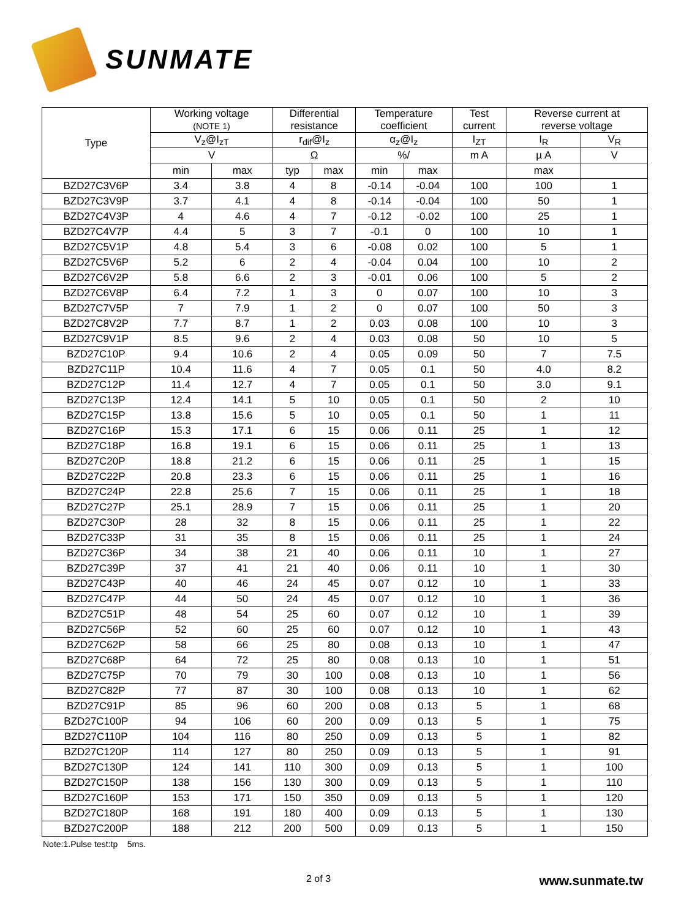SUNMATE
| Type | Working voltage (NOTE 1) | | Differential resistance | | Temperature coefficient | | Test current | Reverse current at reverse voltage | |
| --- | --- | --- | --- | --- | --- | --- | --- | --- | --- |
| | V<sub>z</sub>@I<sub>zT</sub> | | r<sub>dif</sub>@I<sub>z</sub> | | α<sub>z</sub>@I<sub>z</sub> | | I<sub>ZT</sub> | I<sub>R</sub> | V<sub>R</sub> |
| | V | | Ω | | %/ | | m A | µ A | V |
| | min | max | typ | max | min | max | | max | |
| BZD27C3V6P | 3.4 | 3.8 | 4 | 8 | -0.14 | -0.04 | 100 | 100 | 1 |
| BZD27C3V9P | 3.7 | 4.1 | 4 | 8 | -0.14 | -0.04 | 100 | 50 | 1 |
| BZD27C4V3P | 4 | 4.6 | 4 | 7 | -0.12 | -0.02 | 100 | 25 | 1 |
| BZD27C4V7P | 4.4 | 5 | 3 | 7 | -0.1 | 0 | 100 | 10 | 1 |
| BZD27C5V1P | 4.8 | 5.4 | 3 | 6 | -0.08 | 0.02 | 100 | 5 | 1 |
| BZD27C5V6P | 5.2 | 6 | 2 | 4 | -0.04 | 0.04 | 100 | 10 | 2 |
| BZD27C6V2P | 5.8 | 6.6 | 2 | 3 | -0.01 | 0.06 | 100 | 5 | 2 |
| BZD27C6V8P | 6.4 | 7.2 | 1 | 3 | 0 | 0.07 | 100 | 10 | 3 |
| BZD27C7V5P | 7 | 7.9 | 1 | 2 | 0 | 0.07 | 100 | 50 | 3 |
| BZD27C8V2P | 7.7 | 8.7 | 1 | 2 | 0.03 | 0.08 | 100 | 10 | 3 |
| BZD27C9V1P | 8.5 | 9.6 | 2 | 4 | 0.03 | 0.08 | 50 | 10 | 5 |
| BZD27C10P | 9.4 | 10.6 | 2 | 4 | 0.05 | 0.09 | 50 | 7 | 7.5 |
| BZD27C11P | 10.4 | 11.6 | 4 | 7 | 0.05 | 0.1 | 50 | 4.0 | 8.2 |
| BZD27C12P | 11.4 | 12.7 | 4 | 7 | 0.05 | 0.1 | 50 | 3.0 | 9.1 |
| BZD27C13P | 12.4 | 14.1 | 5 | 10 | 0.05 | 0.1 | 50 | 2 | 10 |
| BZD27C15P | 13.8 | 15.6 | 5 | 10 | 0.05 | 0.1 | 50 | 1 | 11 |
| BZD27C16P | 15.3 | 17.1 | 6 | 15 | 0.06 | 0.11 | 25 | 1 | 12 |
| BZD27C18P | 16.8 | 19.1 | 6 | 15 | 0.06 | 0.11 | 25 | 1 | 13 |
| BZD27C20P | 18.8 | 21.2 | 6 | 15 | 0.06 | 0.11 | 25 | 1 | 15 |
| BZD27C22P | 20.8 | 23.3 | 6 | 15 | 0.06 | 0.11 | 25 | 1 | 16 |
| BZD27C24P | 22.8 | 25.6 | 7 | 15 | 0.06 | 0.11 | 25 | 1 | 18 |
| BZD27C27P | 25.1 | 28.9 | 7 | 15 | 0.06 | 0.11 | 25 | 1 | 20 |
| BZD27C30P | 28 | 32 | 8 | 15 | 0.06 | 0.11 | 25 | 1 | 22 |
| BZD27C33P | 31 | 35 | 8 | 15 | 0.06 | 0.11 | 25 | 1 | 24 |
| BZD27C36P | 34 | 38 | 21 | 40 | 0.06 | 0.11 | 10 | 1 | 27 |
| BZD27C39P | 37 | 41 | 21 | 40 | 0.06 | 0.11 | 10 | 1 | 30 |
| BZD27C43P | 40 | 46 | 24 | 45 | 0.07 | 0.12 | 10 | 1 | 33 |
| BZD27C47P | 44 | 50 | 24 | 45 | 0.07 | 0.12 | 10 | 1 | 36 |
| BZD27C51P | 48 | 54 | 25 | 60 | 0.07 | 0.12 | 10 | 1 | 39 |
| BZD27C56P | 52 | 60 | 25 | 60 | 0.07 | 0.12 | 10 | 1 | 43 |
| BZD27C62P | 58 | 66 | 25 | 80 | 0.08 | 0.13 | 10 | 1 | 47 |
| BZD27C68P | 64 | 72 | 25 | 80 | 0.08 | 0.13 | 10 | 1 | 51 |
| BZD27C75P | 70 | 79 | 30 | 100 | 0.08 | 0.13 | 10 | 1 | 56 |
| BZD27C82P | 77 | 87 | 30 | 100 | 0.08 | 0.13 | 10 | 1 | 62 |
| BZD27C91P | 85 | 96 | 60 | 200 | 0.08 | 0.13 | 5 | 1 | 68 |
| BZD27C100P | 94 | 106 | 60 | 200 | 0.09 | 0.13 | 5 | 1 | 75 |
| BZD27C110P | 104 | 116 | 80 | 250 | 0.09 | 0.13 | 5 | 1 | 82 |
| BZD27C120P | 114 | 127 | 80 | 250 | 0.09 | 0.13 | 5 | 1 | 91 |
| BZD27C130P | 124 | 141 | 110 | 300 | 0.09 | 0.13 | 5 | 1 | 100 |
| BZD27C150P | 138 | 156 | 130 | 300 | 0.09 | 0.13 | 5 | 1 | 110 |
| BZD27C160P | 153 | 171 | 150 | 350 | 0.09 | 0.13 | 5 | 1 | 120 |
| BZD27C180P | 168 | 191 | 180 | 400 | 0.09 | 0.13 | 5 | 1 | 130 |
| BZD27C200P | 188 | 212 | 200 | 500 | 0.09 | 0.13 | 5 | 1 | 150 |
Note:1.Pulse test:tp 5ms.
2 of 3 www.sunmate.tw